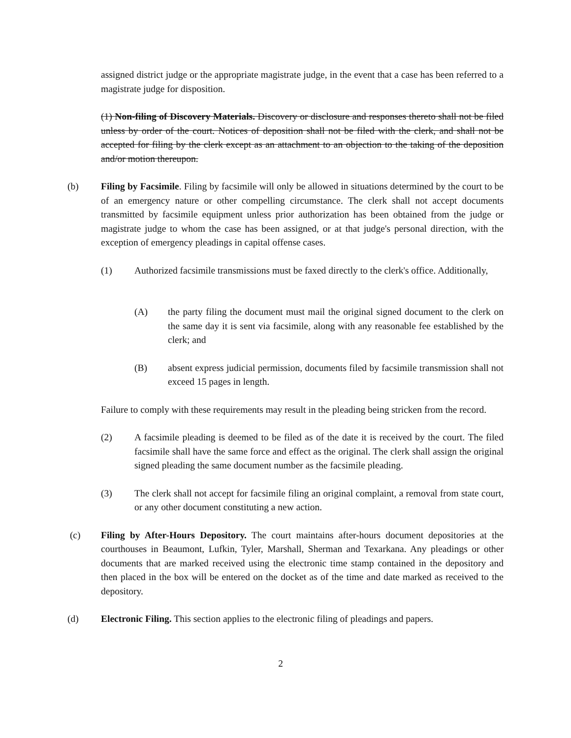assigned district judge or the appropriate magistrate judge, in the event that a case has been referred to a magistrate judge for disposition.
(1) Non-filing of Discovery Materials. Discovery or disclosure and responses thereto shall not be filed unless by order of the court. Notices of deposition shall not be filed with the clerk, and shall not be accepted for filing by the clerk except as an attachment to an objection to the taking of the deposition and/or motion thereupon.
(b) Filing by Facsimile. Filing by facsimile will only be allowed in situations determined by the court to be of an emergency nature or other compelling circumstance. The clerk shall not accept documents transmitted by facsimile equipment unless prior authorization has been obtained from the judge or magistrate judge to whom the case has been assigned, or at that judge's personal direction, with the exception of emergency pleadings in capital offense cases.
(1) Authorized facsimile transmissions must be faxed directly to the clerk's office. Additionally,
(A) the party filing the document must mail the original signed document to the clerk on the same day it is sent via facsimile, along with any reasonable fee established by the clerk; and
(B) absent express judicial permission, documents filed by facsimile transmission shall not exceed 15 pages in length.
Failure to comply with these requirements may result in the pleading being stricken from the record.
(2) A facsimile pleading is deemed to be filed as of the date it is received by the court. The filed facsimile shall have the same force and effect as the original. The clerk shall assign the original signed pleading the same document number as the facsimile pleading.
(3) The clerk shall not accept for facsimile filing an original complaint, a removal from state court, or any other document constituting a new action.
(c) Filing by After-Hours Depository. The court maintains after-hours document depositories at the courthouses in Beaumont, Lufkin, Tyler, Marshall, Sherman and Texarkana. Any pleadings or other documents that are marked received using the electronic time stamp contained in the depository and then placed in the box will be entered on the docket as of the time and date marked as received to the depository.
(d) Electronic Filing. This section applies to the electronic filing of pleadings and papers.
2